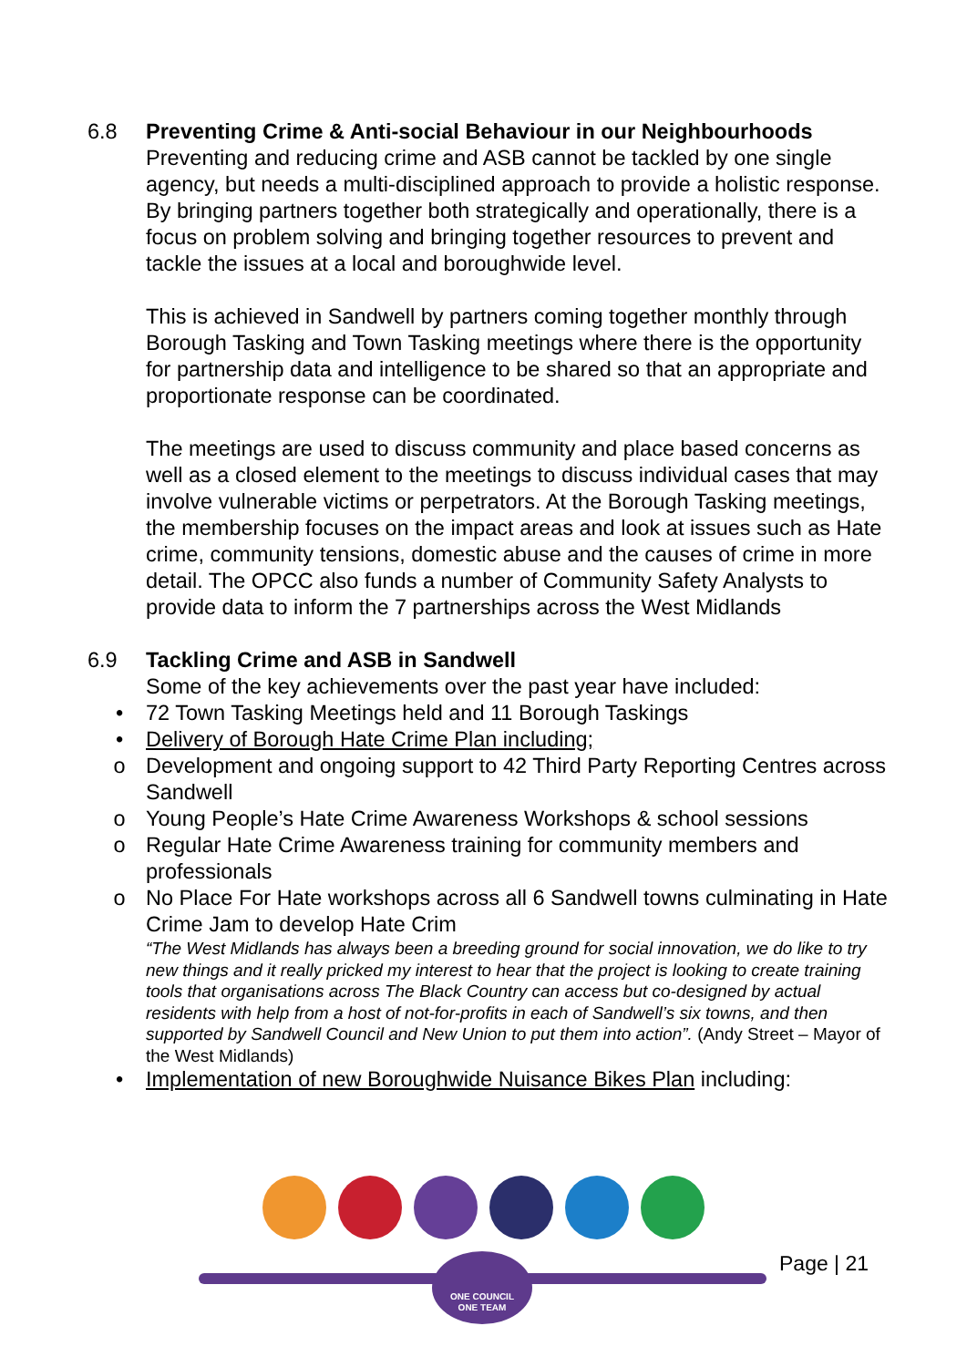6.8 Preventing Crime & Anti-social Behaviour in our Neighbourhoods
Preventing and reducing crime and ASB cannot be tackled by one single agency, but needs a multi-disciplined approach to provide a holistic response. By bringing partners together both strategically and operationally, there is a focus on problem solving and bringing together resources to prevent and tackle the issues at a local and boroughwide level.
This is achieved in Sandwell by partners coming together monthly through Borough Tasking and Town Tasking meetings where there is the opportunity for partnership data and intelligence to be shared so that an appropriate and proportionate response can be coordinated.
The meetings are used to discuss community and place based concerns as well as a closed element to the meetings to discuss individual cases that may involve vulnerable victims or perpetrators. At the Borough Tasking meetings, the membership focuses on the impact areas and look at issues such as Hate crime, community tensions, domestic abuse and the causes of crime in more detail. The OPCC also funds a number of Community Safety Analysts to provide data to inform the 7 partnerships across the West Midlands
6.9 Tackling Crime and ASB in Sandwell
Some of the key achievements over the past year have included:
• 72 Town Tasking Meetings held and 11 Borough Taskings
• Delivery of Borough Hate Crime Plan including;
o Development and ongoing support to 42 Third Party Reporting Centres across Sandwell
o Young People’s Hate Crime Awareness Workshops & school sessions
o Regular Hate Crime Awareness training for community members and professionals
o No Place For Hate workshops across all 6 Sandwell towns culminating in Hate Crime Jam to develop Hate Crim
“The West Midlands has always been a breeding ground for social innovation, we do like to try new things and it really pricked my interest to hear that the project is looking to create training tools that organisations across The Black Country can access but co-designed by actual residents with help from a host of not-for-profits in each of Sandwell’s six towns, and then supported by Sandwell Council and New Union to put them into action”. (Andy Street – Mayor of the West Midlands)
• Implementation of new Boroughwide Nuisance Bikes Plan including:
ONE COUNCIL
ONE TEAM
Page | 21